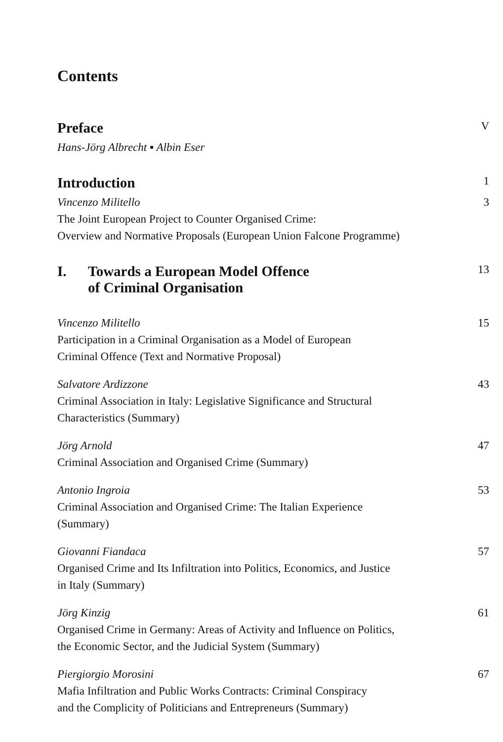Contents
Preface
V
Hans-Jörg Albrecht ▪ Albin Eser
Introduction
1
Vincenzo Militello
The Joint European Project to Counter Organised Crime:
Overview and Normative Proposals (European Union Falcone Programme)
3
I. Towards a European Model Offence
of Criminal Organisation
13
Vincenzo Militello
Participation in a Criminal Organisation as a Model of European
Criminal Offence (Text and Normative Proposal)
15
Salvatore Ardizzone
Criminal Association in Italy: Legislative Significance and Structural
Characteristics (Summary)
43
Jörg Arnold
Criminal Association and Organised Crime (Summary)
47
Antonio Ingroia
Criminal Association and Organised Crime: The Italian Experience
(Summary)
53
Giovanni Fiandaca
Organised Crime and Its Infiltration into Politics, Economics, and Justice
in Italy (Summary)
57
Jörg Kinzig
Organised Crime in Germany: Areas of Activity and Influence on Politics,
the Economic Sector, and the Judicial System (Summary)
61
Piergiorgio Morosini
Mafia Infiltration and Public Works Contracts: Criminal Conspiracy
and the Complicity of Politicians and Entrepreneurs (Summary)
67